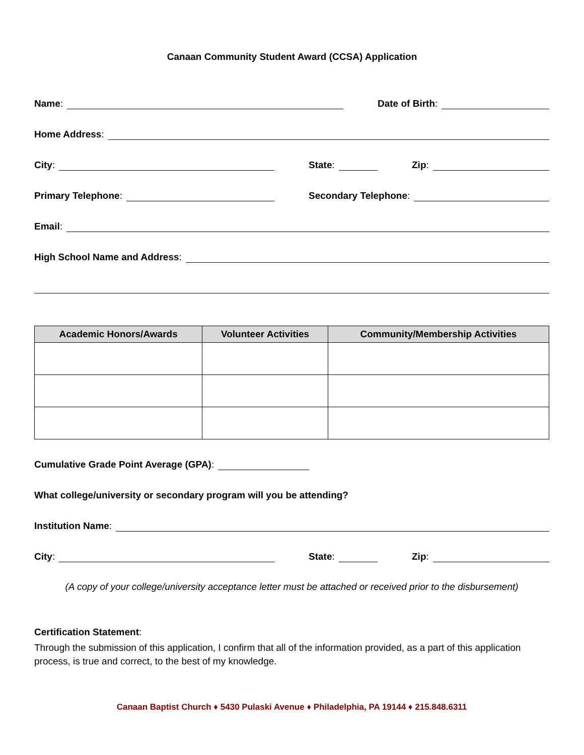Canaan Community Student Award (CCSA) Application
Name:
Date of Birth:
Home Address:
City:
State:
Zip:
Primary Telephone:
Secondary Telephone:
Email:
High School Name and Address:
| Academic Honors/Awards | Volunteer Activities | Community/Membership Activities |
| --- | --- | --- |
Cumulative Grade Point Average (GPA):
What college/university or secondary program will you be attending?
Institution Name:
City:
State:
Zip:
(A copy of your college/university acceptance letter must be attached or received prior to the disbursement)
Certification Statement:
Through the submission of this application, I confirm that all of the information provided, as a part of this application process, is true and correct, to the best of my knowledge.
Canaan Baptist Church ♦ 5430 Pulaski Avenue ♦ Philadelphia, PA 19144 ♦ 215.848.6311